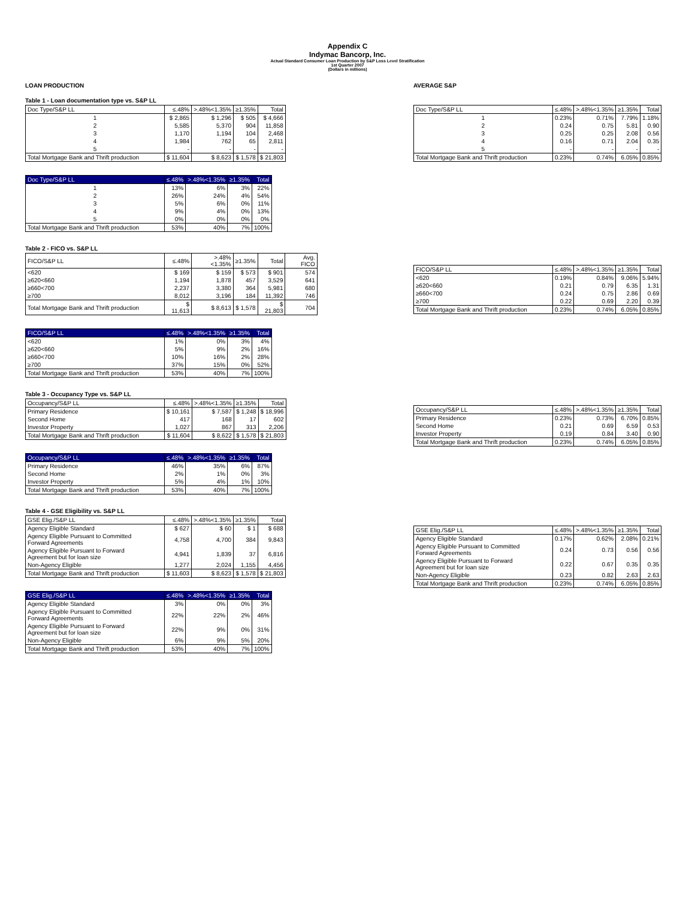Appendix C
Indymac Bancorp, Inc.
Actual Standard Consumer Loan Production by S&P Loss Level Stratification
1st Quarter 2007
(Dollars in millions)
LOAN PRODUCTION AVERAGE S&P
Table 1 - Loan documentation type vs. S&P LL
| Doc Type/S&P LL | ≤.48% | >.48%<1.35% | ≥1.35% | Total |
| --- | --- | --- | --- | --- |
| 1 | $ 2,865 | $ 1,296 | $ 505 | $ 4,666 |
| 2 | 5,585 | 5,370 | 904 | 11,858 |
| 3 | 1,170 | 1,194 | 104 | 2,468 |
| 4 | 1,984 | 762 | 65 | 2,811 |
| 5 | - | - | - | - |
| Total Mortgage Bank and Thrift production | $ 11,604 | $ 8,623 | $ 1,578 | $ 21,803 |
| Doc Type/S&P LL | ≤.48% | >.48%<1.35% | ≥1.35% | Total |
| --- | --- | --- | --- | --- |
| 1 | 13% | 6% | 3% | 22% |
| 2 | 26% | 24% | 4% | 54% |
| 3 | 5% | 6% | 0% | 11% |
| 4 | 9% | 4% | 0% | 13% |
| 5 | 0% | 0% | 0% | 0% |
| Total Mortgage Bank and Thrift production | 53% | 40% | 7% | 100% |
Table 2 - FICO vs. S&P LL
| FICO/S&P LL | ≤.48% | >.48%<1.35% | ≥1.35% | Total | Avg. FICO |
| --- | --- | --- | --- | --- | --- |
| <620 | $ 169 | $ 159 | $ 573 | $ 901 | 574 |
| ≥620<660 | 1,194 | 1,878 | 457 | 3,529 | 641 |
| ≥660<700 | 2,237 | 3,380 | 364 | 5,981 | 680 |
| ≥700 | 8,012 | 3,196 | 184 | 11,392 | 746 |
| Total Mortgage Bank and Thrift production | $ 11,613 | $ 8,613 | $ 1,578 | $ 21,803 | 704 |
| FICO/S&P LL | ≤.48% | >.48%<1.35% | ≥1.35% | Total |
| --- | --- | --- | --- | --- |
| <620 | 1% | 0% | 3% | 4% |
| ≥620<660 | 5% | 9% | 2% | 16% |
| ≥660<700 | 10% | 16% | 2% | 28% |
| ≥700 | 37% | 15% | 0% | 52% |
| Total Mortgage Bank and Thrift production | 53% | 40% | 7% | 100% |
Table 3 - Occupancy Type vs. S&P LL
| Occupancy/S&P LL | ≤.48% | >.48%<1.35% | ≥1.35% | Total |
| --- | --- | --- | --- | --- |
| Primary Residence | $ 10,161 | $ 7,587 | $ 1,248 | $ 18,996 |
| Second Home | 417 | 168 | 17 | 602 |
| Investor Property | 1,027 | 867 | 313 | 2,206 |
| Total Mortgage Bank and Thrift production | $ 11,604 | $ 8,622 | $ 1,578 | $ 21,803 |
| Occupancy/S&P LL | ≤.48% | >.48%<1.35% | ≥1.35% | Total |
| --- | --- | --- | --- | --- |
| Primary Residence | 46% | 35% | 6% | 87% |
| Second Home | 2% | 1% | 0% | 3% |
| Investor Property | 5% | 4% | 1% | 10% |
| Total Mortgage Bank and Thrift production | 53% | 40% | 7% | 100% |
Table 4 - GSE Eligibility vs. S&P LL
| GSE Elig./S&P LL | ≤.48% | >.48%<1.35% | ≥1.35% | Total |
| --- | --- | --- | --- | --- |
| Agency Eligible Standard | $ 627 | $ 60 | $ 1 | $ 688 |
| Agency Eligible Pursuant to Committed Forward Agreements | 4,758 | 4,700 | 384 | 9,843 |
| Agency Eligible Pursuant to Forward Agreement but for loan size | 4,941 | 1,839 | 37 | 6,816 |
| Non-Agency Eligible | 1,277 | 2,024 | 1,155 | 4,456 |
| Total Mortgage Bank and Thrift production | $ 11,603 | $ 8,623 | $ 1,578 | $ 21,803 |
| GSE Elig./S&P LL | ≤.48% | >.48%<1.35% | ≥1.35% | Total |
| --- | --- | --- | --- | --- |
| Agency Eligible Standard | 3% | 0% | 0% | 3% |
| Agency Eligible Pursuant to Committed Forward Agreements | 22% | 22% | 2% | 46% |
| Agency Eligible Pursuant to Forward Agreement but for loan size | 22% | 9% | 0% | 31% |
| Non-Agency Eligible | 6% | 9% | 5% | 20% |
| Total Mortgage Bank and Thrift production | 53% | 40% | 7% | 100% |
| Doc Type/S&P LL | ≤.48% | >.48%<1.35% | ≥1.35% | Total |
| --- | --- | --- | --- | --- |
| 1 | 0.23% | 0.71% | 7.79% | 1.18% |
| 2 | 0.24 | 0.75 | 5.81 | 0.90 |
| 3 | 0.25 | 0.25 | 2.08 | 0.56 |
| 4 | 0.16 | 0.71 | 2.04 | 0.35 |
| 5 | - | - | - | - |
| Total Mortgage Bank and Thrift production | 0.23% | 0.74% | 6.05% | 0.85% |
| FICO/S&P LL | ≤.48% | >.48%<1.35% | ≥1.35% | Total |
| --- | --- | --- | --- | --- |
| <620 | 0.19% | 0.84% | 9.06% | 5.94% |
| ≥620<660 | 0.21 | 0.79 | 6.35 | 1.31 |
| ≥660<700 | 0.24 | 0.75 | 2.86 | 0.69 |
| ≥700 | 0.22 | 0.69 | 2.20 | 0.39 |
| Total Mortgage Bank and Thrift production | 0.23% | 0.74% | 6.05% | 0.85% |
| Occupancy/S&P LL | ≤.48% | >.48%<1.35% | ≥1.35% | Total |
| --- | --- | --- | --- | --- |
| Primary Residence | 0.23% | 0.73% | 6.70% | 0.85% |
| Second Home | 0.21 | 0.69 | 6.59 | 0.53 |
| Investor Property | 0.19 | 0.84 | 3.40 | 0.90 |
| Total Mortgage Bank and Thrift production | 0.23% | 0.74% | 6.05% | 0.85% |
| GSE Elig./S&P LL | ≤.48% | >.48%<1.35% | ≥1.35% | Total |
| --- | --- | --- | --- | --- |
| Agency Eligible Standard | 0.17% | 0.62% | 2.08% | 0.21% |
| Agency Eligible Pursuant to Committed Forward Agreements | 0.24 | 0.73 | 0.56 | 0.56 |
| Agency Eligible Pursuant to Forward Agreement but for loan size | 0.22 | 0.67 | 0.35 | 0.35 |
| Non-Agency Eligible | 0.23 | 0.82 | 2.63 | 2.63 |
| Total Mortgage Bank and Thrift production | 0.23% | 0.74% | 6.05% | 0.85% |